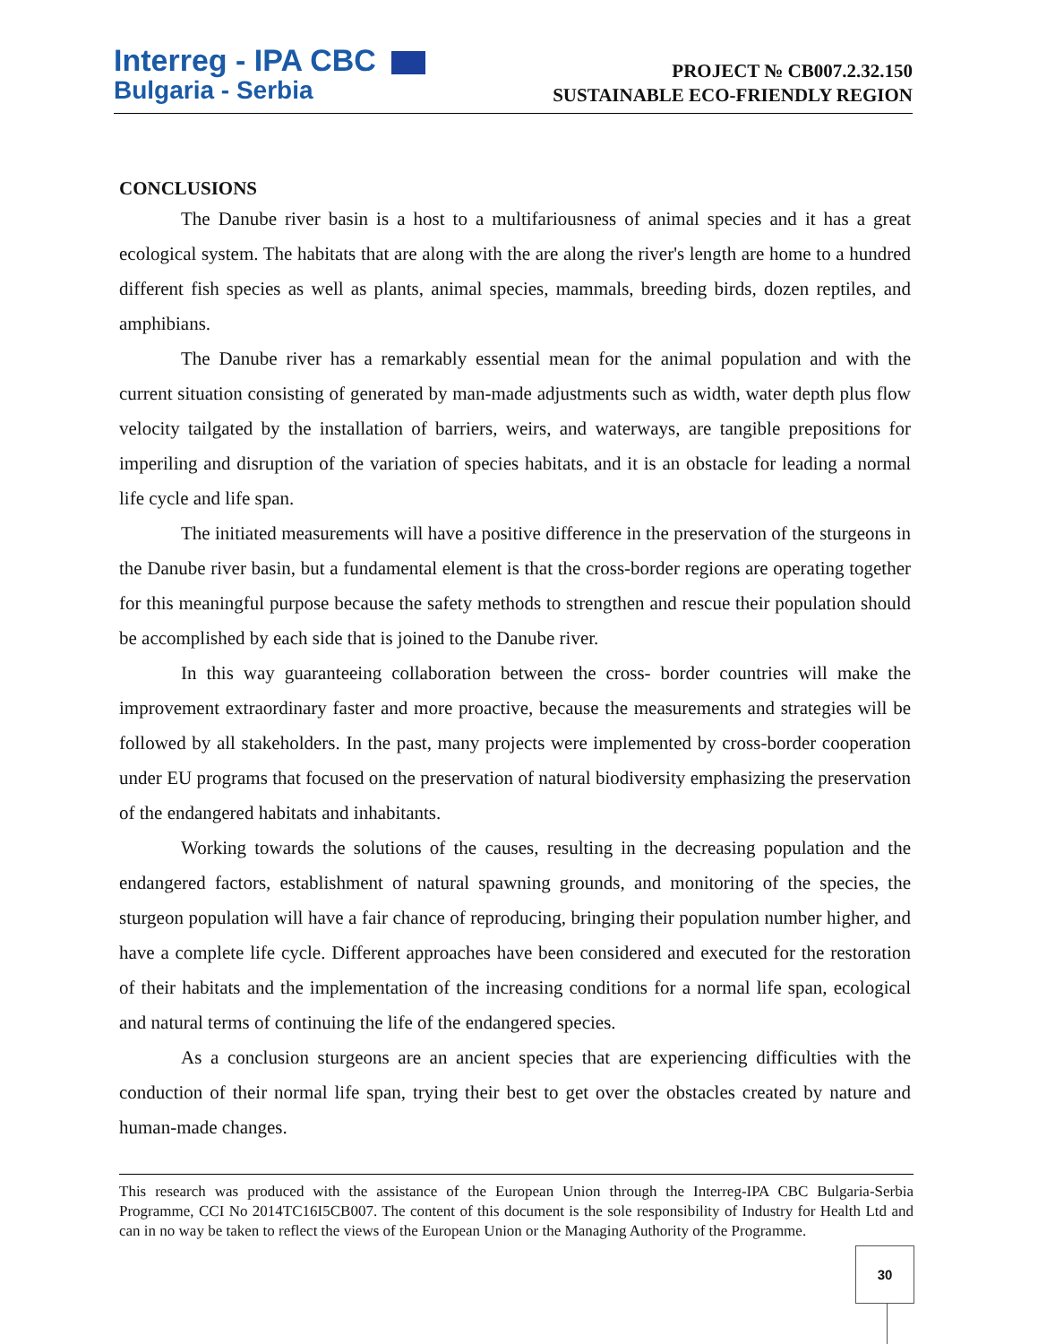Interreg - IPA CBC
Bulgaria - Serbia
PROJECT № CB007.2.32.150
SUSTAINABLE ECO-FRIENDLY REGION
CONCLUSIONS
The Danube river basin is a host to a multifariousness of animal species and it has a great ecological system. The habitats that are along with the are along the river's length are home to a hundred different fish species as well as plants, animal species, mammals, breeding birds, dozen reptiles, and amphibians.
The Danube river has a remarkably essential mean for the animal population and with the current situation consisting of generated by man-made adjustments such as width, water depth plus flow velocity tailgated by the installation of barriers, weirs, and waterways, are tangible prepositions for imperiling and disruption of the variation of species habitats, and it is an obstacle for leading a normal life cycle and life span.
The initiated measurements will have a positive difference in the preservation of the sturgeons in the Danube river basin, but a fundamental element is that the cross-border regions are operating together for this meaningful purpose because the safety methods to strengthen and rescue their population should be accomplished by each side that is joined to the Danube river.
In this way guaranteeing collaboration between the cross- border countries will make the improvement extraordinary faster and more proactive, because the measurements and strategies will be followed by all stakeholders. In the past, many projects were implemented by cross-border cooperation under EU programs that focused on the preservation of natural biodiversity emphasizing the preservation of the endangered habitats and inhabitants.
Working towards the solutions of the causes, resulting in the decreasing population and the endangered factors, establishment of natural spawning grounds, and monitoring of the species, the sturgeon population will have a fair chance of reproducing, bringing their population number higher, and have a complete life cycle. Different approaches have been considered and executed for the restoration of their habitats and the implementation of the increasing conditions for a normal life span, ecological and natural terms of continuing the life of the endangered species.
As a conclusion sturgeons are an ancient species that are experiencing difficulties with the conduction of their normal life span, trying their best to get over the obstacles created by nature and human-made changes.
This research was produced with the assistance of the European Union through the Interreg-IPA CBC Bulgaria-Serbia Programme, CCI No 2014TC16I5CB007. The content of this document is the sole responsibility of Industry for Health Ltd and can in no way be taken to reflect the views of the European Union or the Managing Authority of the Programme.
30